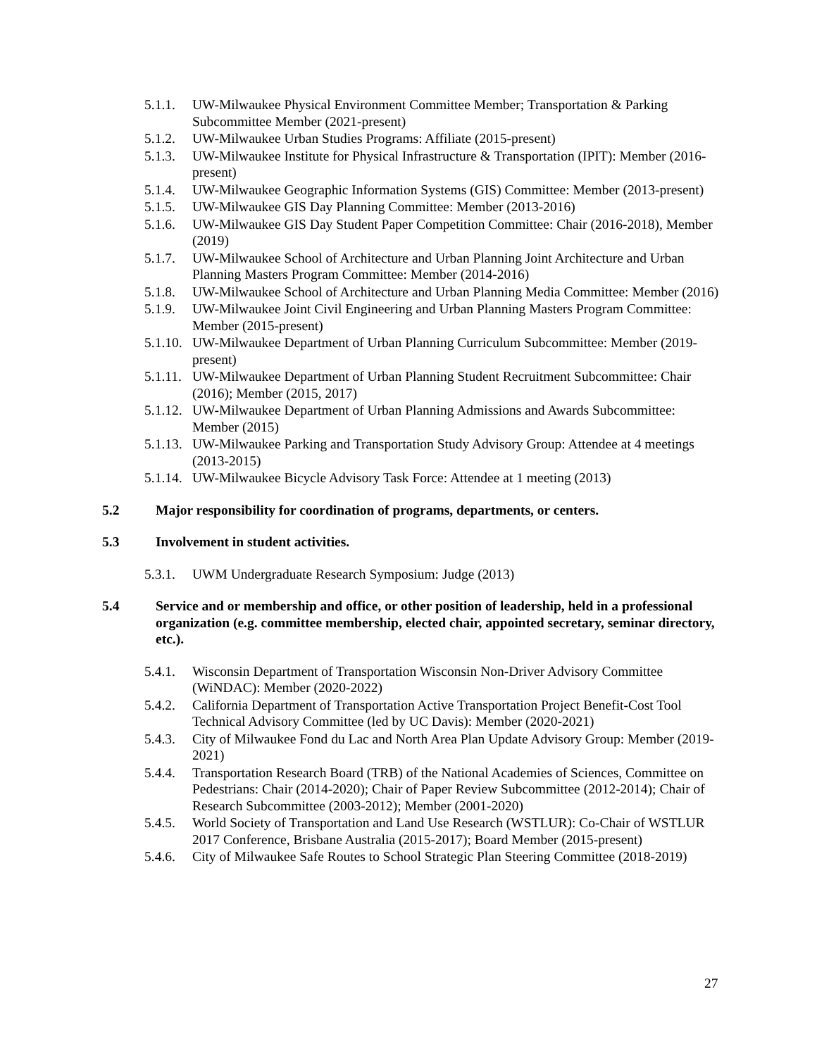5.1.1. UW-Milwaukee Physical Environment Committee Member; Transportation & Parking Subcommittee Member (2021-present)
5.1.2. UW-Milwaukee Urban Studies Programs: Affiliate (2015-present)
5.1.3. UW-Milwaukee Institute for Physical Infrastructure & Transportation (IPIT): Member (2016-present)
5.1.4. UW-Milwaukee Geographic Information Systems (GIS) Committee: Member (2013-present)
5.1.5. UW-Milwaukee GIS Day Planning Committee: Member (2013-2016)
5.1.6. UW-Milwaukee GIS Day Student Paper Competition Committee: Chair (2016-2018), Member (2019)
5.1.7. UW-Milwaukee School of Architecture and Urban Planning Joint Architecture and Urban Planning Masters Program Committee: Member (2014-2016)
5.1.8. UW-Milwaukee School of Architecture and Urban Planning Media Committee: Member (2016)
5.1.9. UW-Milwaukee Joint Civil Engineering and Urban Planning Masters Program Committee: Member (2015-present)
5.1.10. UW-Milwaukee Department of Urban Planning Curriculum Subcommittee: Member (2019-present)
5.1.11. UW-Milwaukee Department of Urban Planning Student Recruitment Subcommittee: Chair (2016); Member (2015, 2017)
5.1.12. UW-Milwaukee Department of Urban Planning Admissions and Awards Subcommittee: Member (2015)
5.1.13. UW-Milwaukee Parking and Transportation Study Advisory Group: Attendee at 4 meetings (2013-2015)
5.1.14. UW-Milwaukee Bicycle Advisory Task Force: Attendee at 1 meeting (2013)
5.2 Major responsibility for coordination of programs, departments, or centers.
5.3 Involvement in student activities.
5.3.1. UWM Undergraduate Research Symposium: Judge (2013)
5.4 Service and or membership and office, or other position of leadership, held in a professional organization (e.g. committee membership, elected chair, appointed secretary, seminar directory, etc.).
5.4.1. Wisconsin Department of Transportation Wisconsin Non-Driver Advisory Committee (WiNDAC): Member (2020-2022)
5.4.2. California Department of Transportation Active Transportation Project Benefit-Cost Tool Technical Advisory Committee (led by UC Davis): Member (2020-2021)
5.4.3. City of Milwaukee Fond du Lac and North Area Plan Update Advisory Group: Member (2019-2021)
5.4.4. Transportation Research Board (TRB) of the National Academies of Sciences, Committee on Pedestrians: Chair (2014-2020); Chair of Paper Review Subcommittee (2012-2014); Chair of Research Subcommittee (2003-2012); Member (2001-2020)
5.4.5. World Society of Transportation and Land Use Research (WSTLUR): Co-Chair of WSTLUR 2017 Conference, Brisbane Australia (2015-2017); Board Member (2015-present)
5.4.6. City of Milwaukee Safe Routes to School Strategic Plan Steering Committee (2018-2019)
27